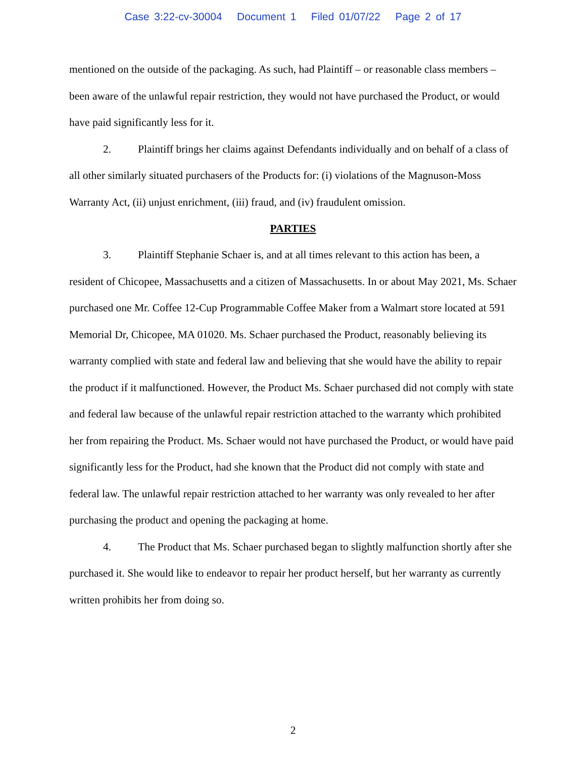Case 3:22-cv-30004 Document 1 Filed 01/07/22 Page 2 of 17
mentioned on the outside of the packaging. As such, had Plaintiff – or reasonable class members – been aware of the unlawful repair restriction, they would not have purchased the Product, or would have paid significantly less for it.
2. Plaintiff brings her claims against Defendants individually and on behalf of a class of all other similarly situated purchasers of the Products for: (i) violations of the Magnuson-Moss Warranty Act, (ii) unjust enrichment, (iii) fraud, and (iv) fraudulent omission.
PARTIES
3. Plaintiff Stephanie Schaer is, and at all times relevant to this action has been, a resident of Chicopee, Massachusetts and a citizen of Massachusetts. In or about May 2021, Ms. Schaer purchased one Mr. Coffee 12-Cup Programmable Coffee Maker from a Walmart store located at 591 Memorial Dr, Chicopee, MA 01020. Ms. Schaer purchased the Product, reasonably believing its warranty complied with state and federal law and believing that she would have the ability to repair the product if it malfunctioned. However, the Product Ms. Schaer purchased did not comply with state and federal law because of the unlawful repair restriction attached to the warranty which prohibited her from repairing the Product. Ms. Schaer would not have purchased the Product, or would have paid significantly less for the Product, had she known that the Product did not comply with state and federal law. The unlawful repair restriction attached to her warranty was only revealed to her after purchasing the product and opening the packaging at home.
4. The Product that Ms. Schaer purchased began to slightly malfunction shortly after she purchased it. She would like to endeavor to repair her product herself, but her warranty as currently written prohibits her from doing so.
2